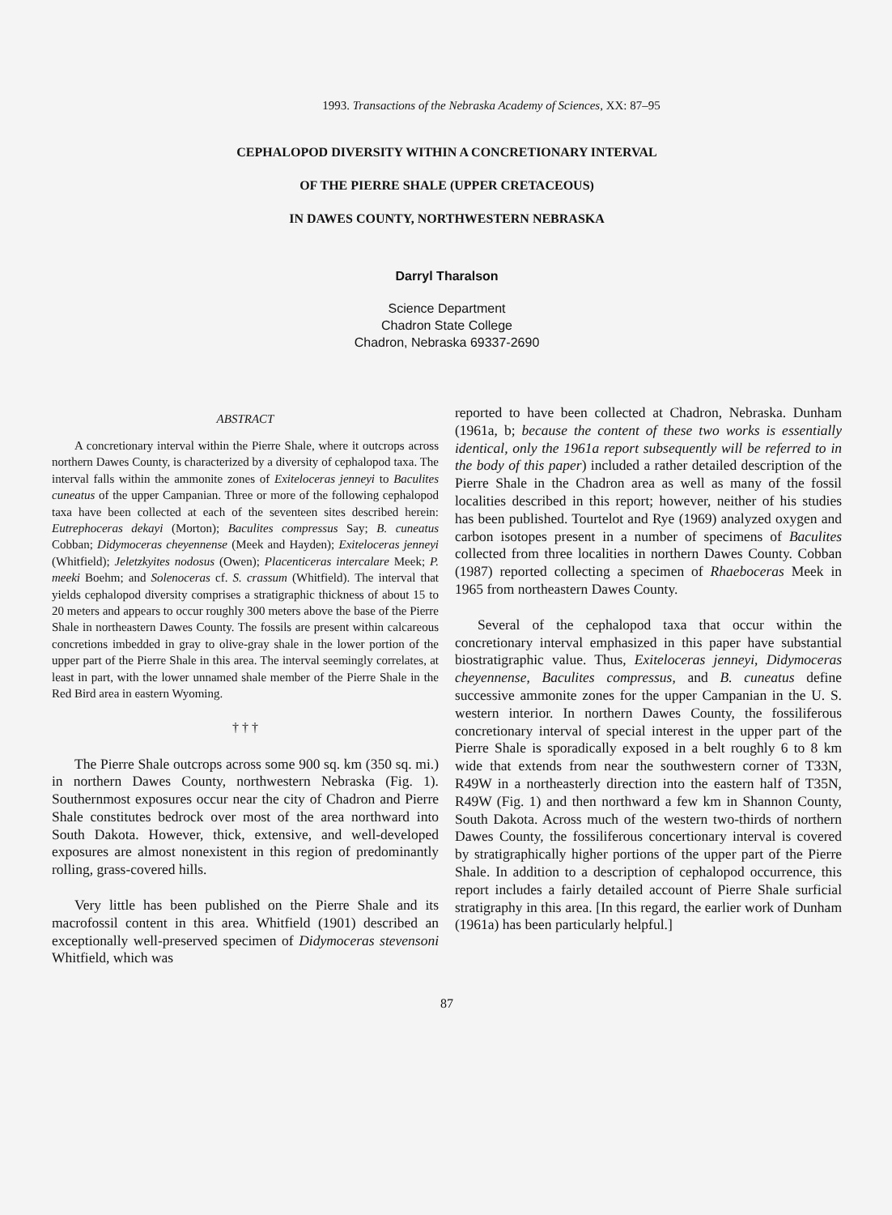1993. Transactions of the Nebraska Academy of Sciences, XX: 87–95
CEPHALOPOD DIVERSITY WITHIN A CONCRETIONARY INTERVAL
OF THE PIERRE SHALE (UPPER CRETACEOUS)
IN DAWES COUNTY, NORTHWESTERN NEBRASKA
Darryl Tharalson
Science Department
Chadron State College
Chadron, Nebraska 69337-2690
ABSTRACT
A concretionary interval within the Pierre Shale, where it outcrops across northern Dawes County, is characterized by a diversity of cephalopod taxa. The interval falls within the ammonite zones of Exiteloceras jenneyi to Baculites cuneatus of the upper Campanian. Three or more of the following cephalopod taxa have been collected at each of the seventeen sites described herein: Eutrephoceras dekayi (Morton); Baculites compressus Say; B. cuneatus Cobban; Didymoceras cheyennense (Meek and Hayden); Exiteloceras jenneyi (Whitfield); Jeletzkyites nodosus (Owen); Placenticeras intercalare Meek; P. meeki Boehm; and Solenoceras cf. S. crassum (Whitfield). The interval that yields cephalopod diversity comprises a stratigraphic thickness of about 15 to 20 meters and appears to occur roughly 300 meters above the base of the Pierre Shale in northeastern Dawes County. The fossils are present within calcareous concretions imbedded in gray to olive-gray shale in the lower portion of the upper part of the Pierre Shale in this area. The interval seemingly correlates, at least in part, with the lower unnamed shale member of the Pierre Shale in the Red Bird area in eastern Wyoming.
† † †
The Pierre Shale outcrops across some 900 sq. km (350 sq. mi.) in northern Dawes County, northwestern Nebraska (Fig. 1). Southernmost exposures occur near the city of Chadron and Pierre Shale constitutes bedrock over most of the area northward into South Dakota. However, thick, extensive, and well-developed exposures are almost nonexistent in this region of predominantly rolling, grass-covered hills.
Very little has been published on the Pierre Shale and its macrofossil content in this area. Whitfield (1901) described an exceptionally well-preserved specimen of Didymoceras stevensoni Whitfield, which was
reported to have been collected at Chadron, Nebraska. Dunham (1961a, b; because the content of these two works is essentially identical, only the 1961a report subsequently will be referred to in the body of this paper) included a rather detailed description of the Pierre Shale in the Chadron area as well as many of the fossil localities described in this report; however, neither of his studies has been published. Tourtelot and Rye (1969) analyzed oxygen and carbon isotopes present in a number of specimens of Baculites collected from three localities in northern Dawes County. Cobban (1987) reported collecting a specimen of Rhaeboceras Meek in 1965 from northeastern Dawes County.
Several of the cephalopod taxa that occur within the concretionary interval emphasized in this paper have substantial biostratigraphic value. Thus, Exiteloceras jenneyi, Didymoceras cheyennense, Baculites compressus, and B. cuneatus define successive ammonite zones for the upper Campanian in the U. S. western interior. In northern Dawes County, the fossiliferous concretionary interval of special interest in the upper part of the Pierre Shale is sporadically exposed in a belt roughly 6 to 8 km wide that extends from near the southwestern corner of T33N, R49W in a northeasterly direction into the eastern half of T35N, R49W (Fig. 1) and then northward a few km in Shannon County, South Dakota. Across much of the western two-thirds of northern Dawes County, the fossiliferous concertionary interval is covered by stratigraphically higher portions of the upper part of the Pierre Shale. In addition to a description of cephalopod occurrence, this report includes a fairly detailed account of Pierre Shale surficial stratigraphy in this area. [In this regard, the earlier work of Dunham (1961a) has been particularly helpful.]
87